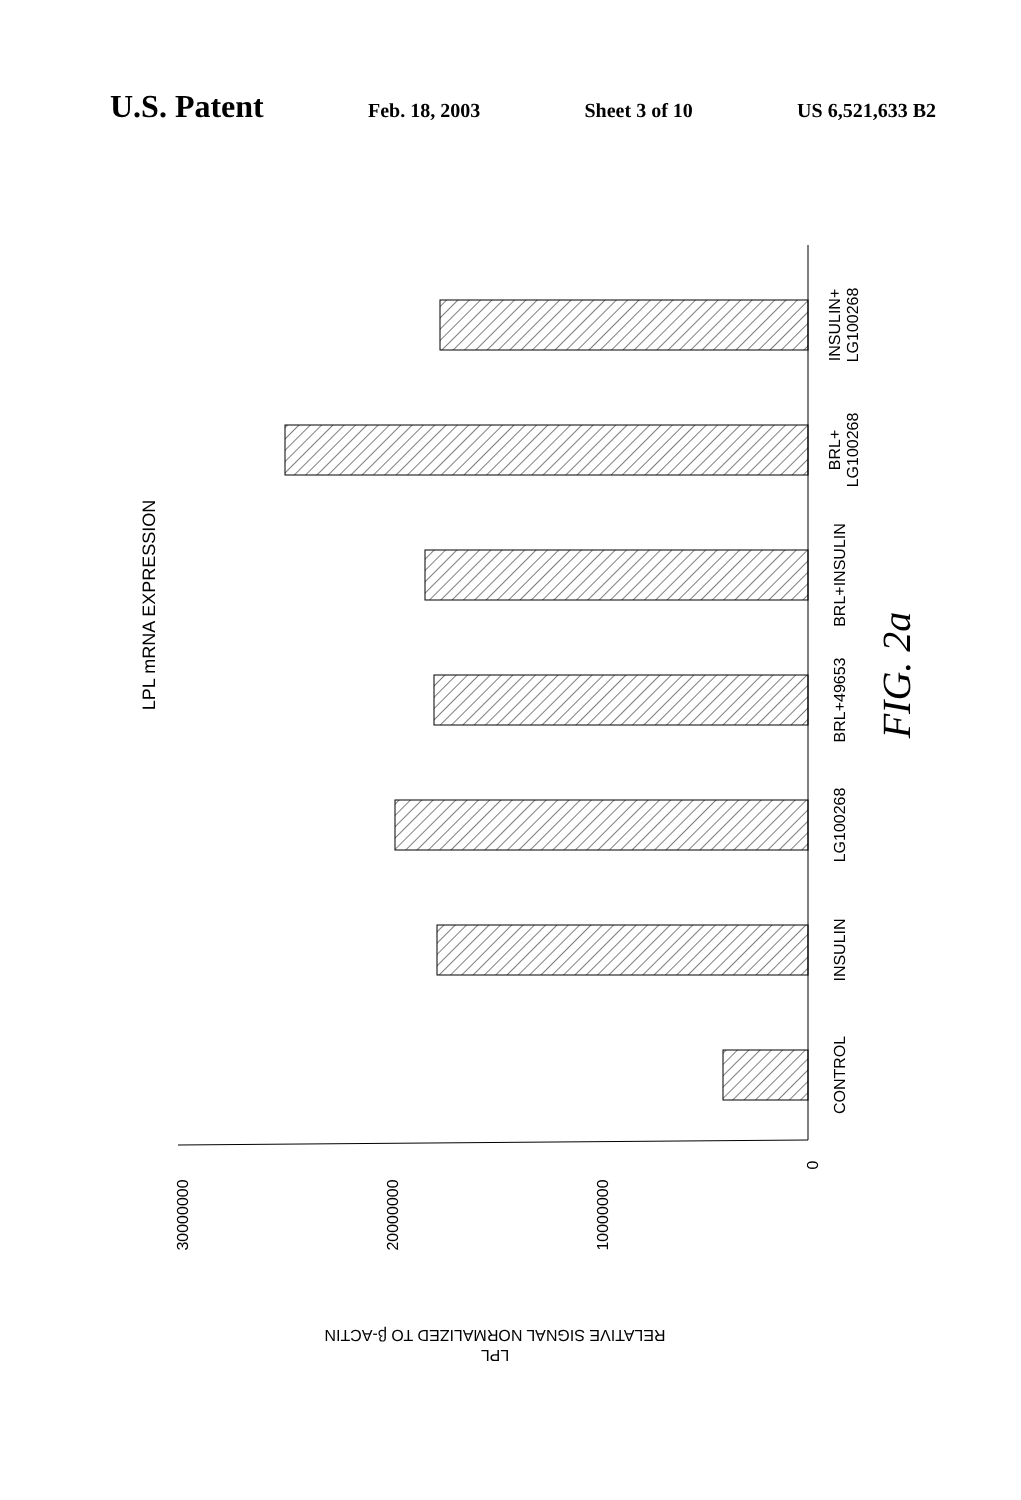U.S. Patent Feb. 18, 2003 Sheet 3 of 10 US 6,521,633 B2
INSULIN+
LG100268
BRL+
LG100268
BRL+INSULIN
BRL+49653
LG100268
INSULIN
CONTROL
LPL mRNA EXPRESSION
30000000
20000000
10000000
0
RELATIVE SIGNAL NORMALIZED TO β-ACTIN
LPL
FIG. 2a